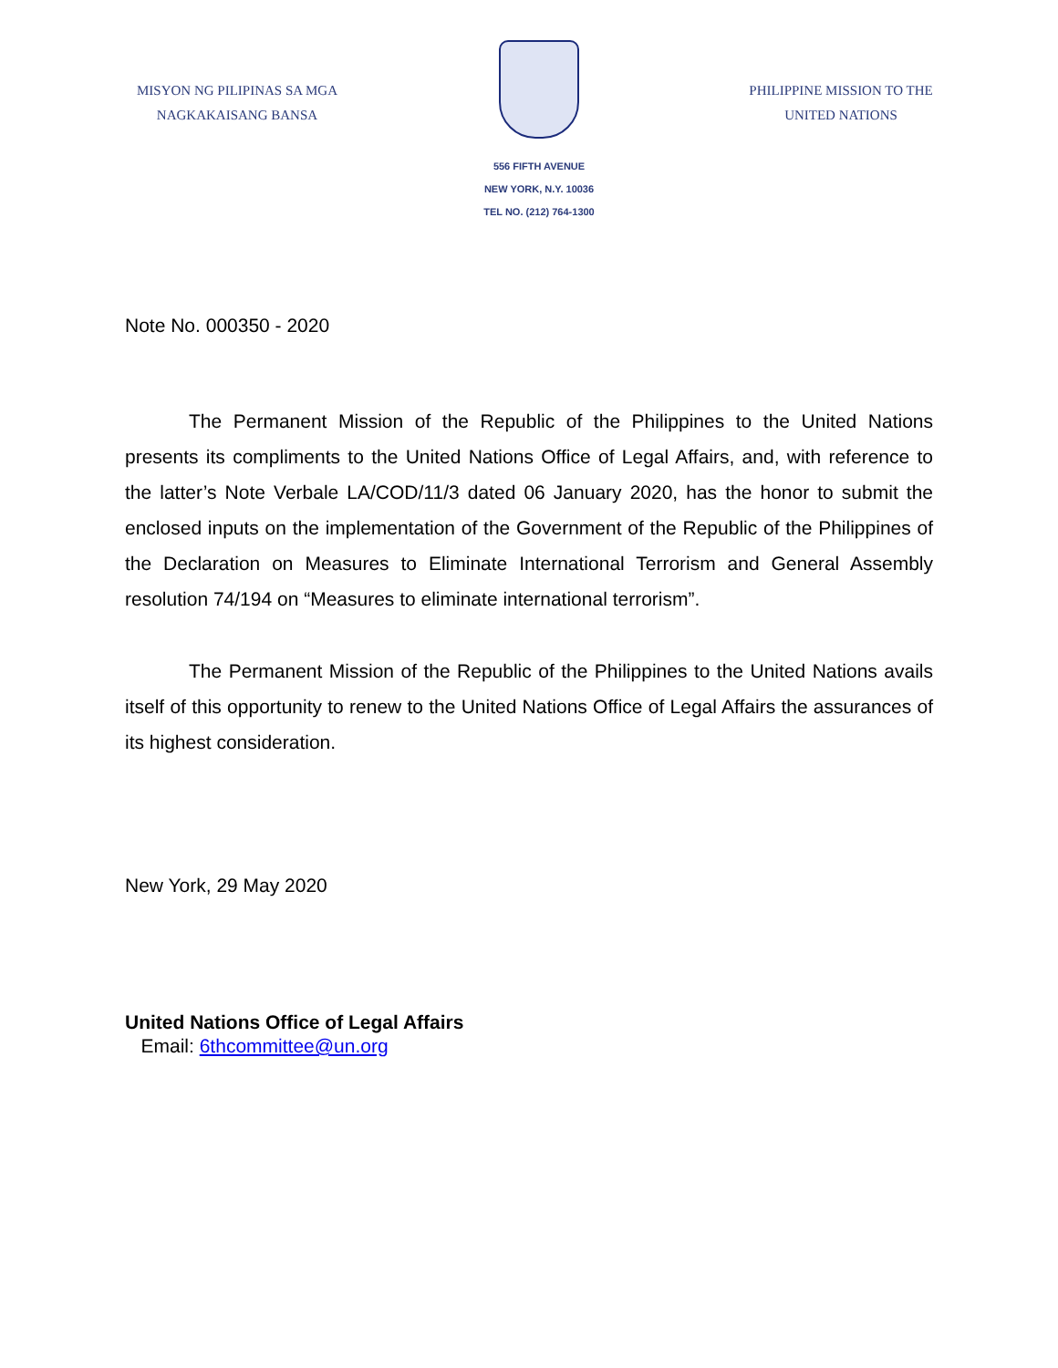MISYON NG PILIPINAS SA MGA
NAGKAKAISANG BANSA
556 FIFTH AVENUE
NEW YORK, N.Y. 10036
TEL NO. (212) 764-1300
PHILIPPINE MISSION TO THE
UNITED NATIONS
Note No. 000350 - 2020
The Permanent Mission of the Republic of the Philippines to the United Nations presents its compliments to the United Nations Office of Legal Affairs, and, with reference to the latter’s Note Verbale LA/COD/11/3 dated 06 January 2020, has the honor to submit the enclosed inputs on the implementation of the Government of the Republic of the Philippines of the Declaration on Measures to Eliminate International Terrorism and General Assembly resolution 74/194 on “Measures to eliminate international terrorism”.
The Permanent Mission of the Republic of the Philippines to the United Nations avails itself of this opportunity to renew to the United Nations Office of Legal Affairs the assurances of its highest consideration.
New York, 29 May 2020
United Nations Office of Legal Affairs
Email: 6thcommittee@un.org